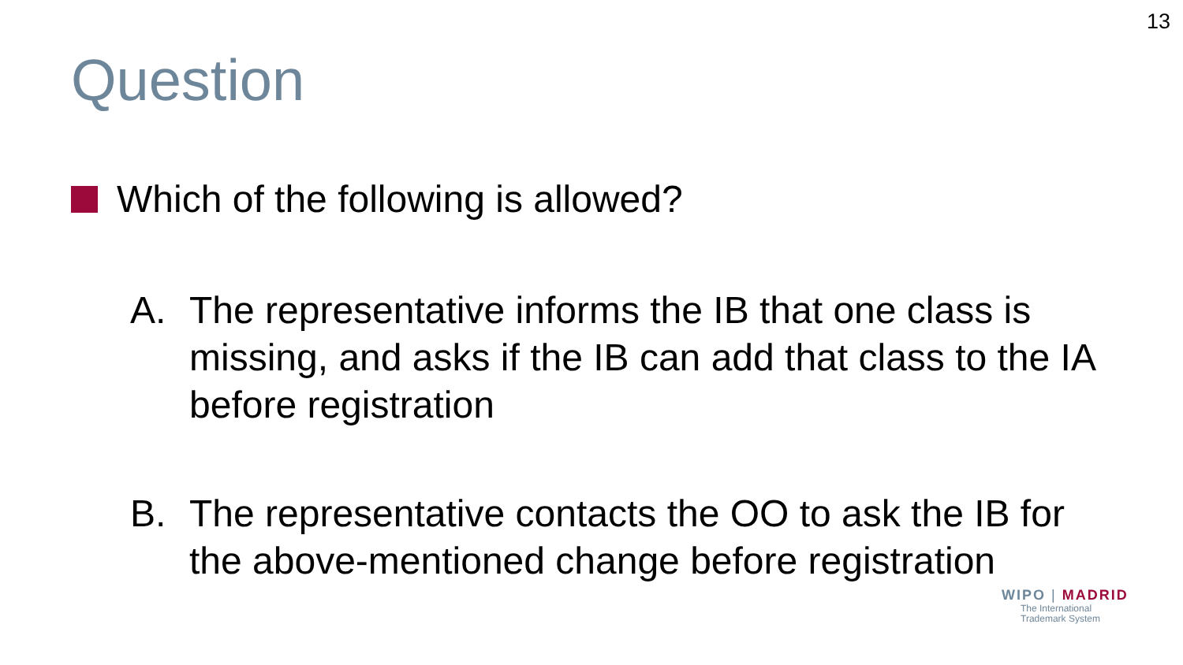13
Question
Which of the following is allowed?
A. The representative informs the IB that one class is missing, and asks if the IB can add that class to the IA before registration
B. The representative contacts the OO to ask the IB for the above-mentioned change before registration
WIPO | MADRID
The International
Trademark System